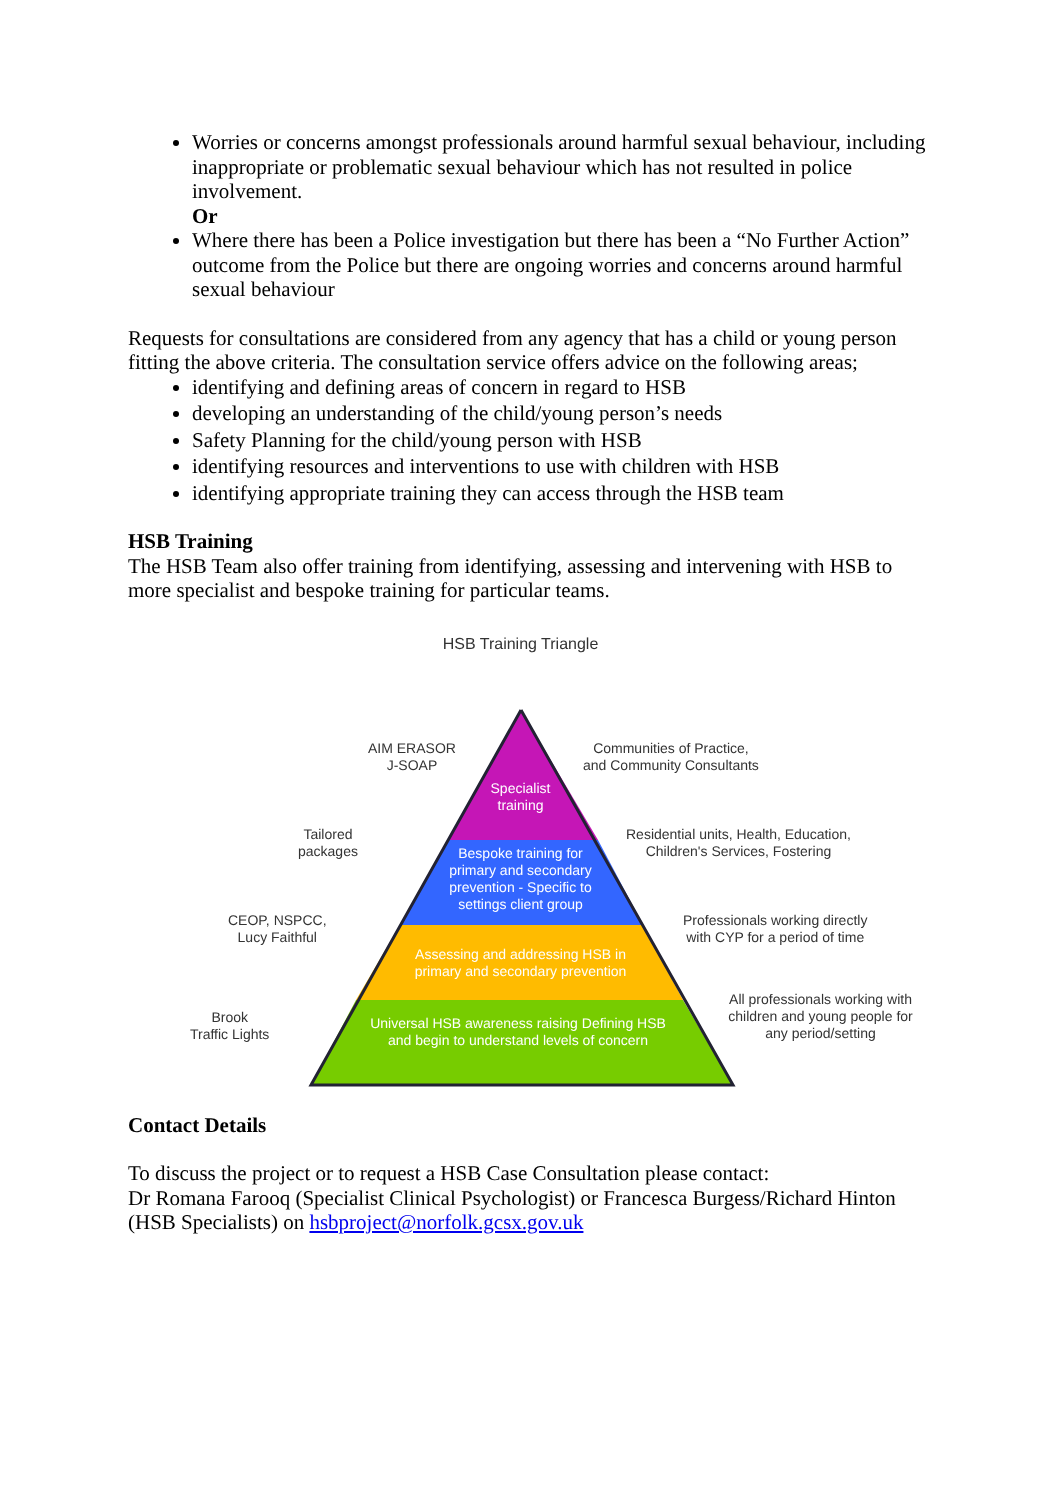Worries or concerns amongst professionals around harmful sexual behaviour, including inappropriate or problematic sexual behaviour which has not resulted in police involvement.
Or
Where there has been a Police investigation but there has been a “No Further Action” outcome from the Police but there are ongoing worries and concerns around harmful sexual behaviour
Requests for consultations are considered from any agency that has a child or young person fitting the above criteria. The consultation service offers advice on the following areas;
identifying and defining areas of concern in regard to HSB
developing an understanding of the child/young person’s needs
Safety Planning for the child/young person with HSB
identifying resources and interventions to use with children with HSB
identifying appropriate training they can access through the HSB team
HSB Training
The HSB Team also offer training from identifying, assessing and intervening with HSB to more specialist and bespoke training for particular teams.
HSB Training Triangle
AIM ERASOR
J-SOAP
Communities of Practice,
and Community Consultants
Specialist
training
Tailored
packages
Residential units, Health, Education,
Children's Services, Fostering
Bespoke training for primary and secondary prevention - Specific to settings client group
CEOP, NSPCC,
Lucy Faithful
Professionals working directly
with CYP for a period of time
Assessing and addressing HSB in primary and secondary prevention
Brook
Traffic Lights
All professionals working with children and young people for any period/setting
Universal HSB awareness raising Defining HSB and begin to understand levels of concern
Contact Details
To discuss the project or to request a HSB Case Consultation please contact:
Dr Romana Farooq (Specialist Clinical Psychologist) or Francesca Burgess/Richard Hinton (HSB Specialists) on hsbproject@norfolk.gcsx.gov.uk